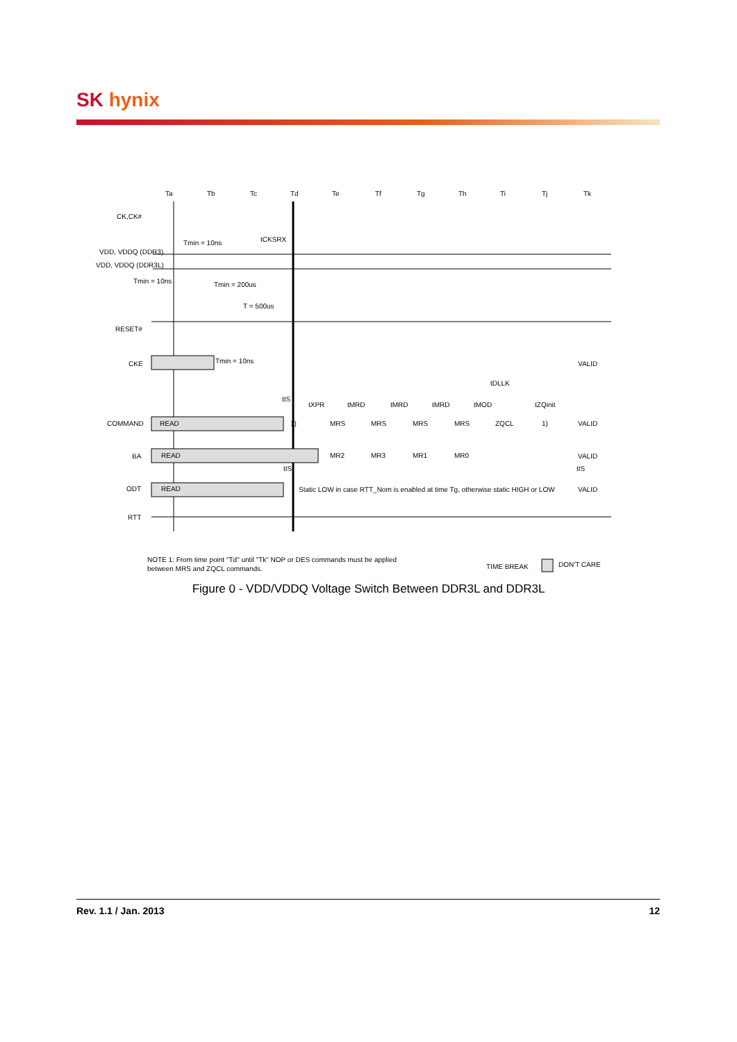SK hynix
Ta
Tb
Tc
Td
Te
Tf
Tg
Th
Ti
Tj
Tk
CK,CK#
Tmin = 10ns
tCKSRX
VDD, VDDQ (DDR3)
VDD, VDDQ (DDR3L)
Tmin = 10ns
Tmin = 200us
T = 500us
RESET#
CKE
Tmin = 10ns
VALID
tDLLK
tIS
tXPR
tMRD
tMRD
tMRD
tMOD
tZQinit
COMMAND
READ
1)
MRS
MRS
MRS
MRS
ZQCL
1)
VALID
BA
READ
MR2
MR3
MR1
MR0
VALID
tIS
tIS
ODT
READ
Static LOW in case RTT_Nom is enabled at time Tg, otherwise static HIGH or LOW
VALID
RTT
NOTE 1: From time point "Td" until "Tk" NOP or DES commands must be applied
between MRS and ZQCL commands.
TIME BREAK
DON'T CARE
Figure 0 - VDD/VDDQ Voltage Switch Between DDR3L and DDR3L
Rev. 1.1 / Jan. 2013 12